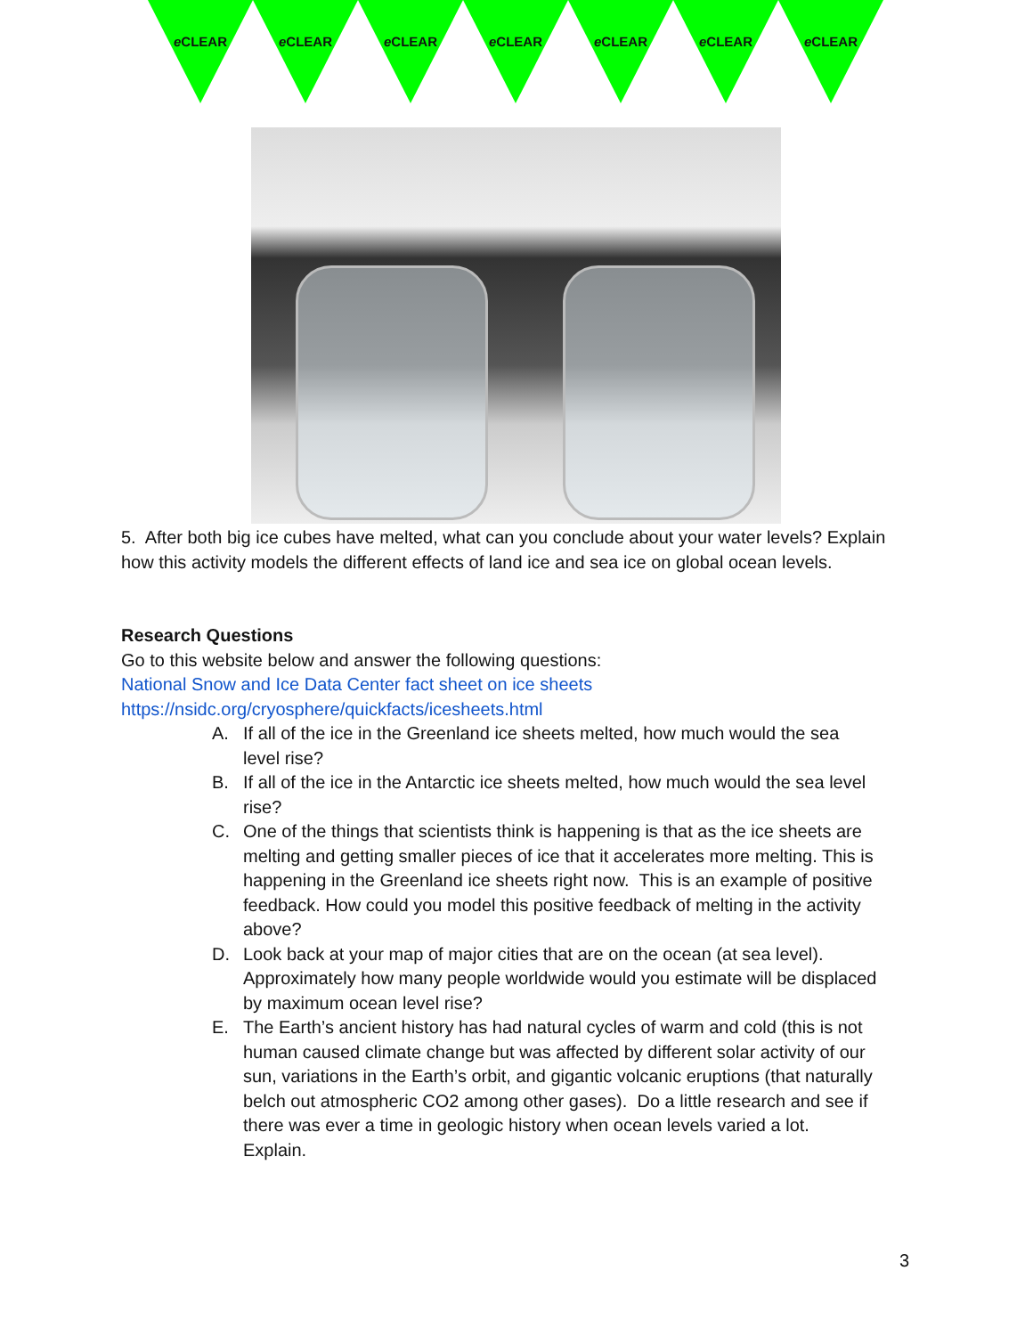e CLEAR e CLEAR e CLEAR e CLEAR e CLEAR e CLEAR e CLEAR
5. After both big ice cubes have melted, what can you conclude about your water levels? Explain how this activity models the different effects of land ice and sea ice on global ocean levels.
Research Questions
Go to this website below and answer the following questions:
National Snow and Ice Data Center fact sheet on ice sheets
https://nsidc.org/cryosphere/quickfacts/icesheets.html
A. If all of the ice in the Greenland ice sheets melted, how much would the sea level rise?
B. If all of the ice in the Antarctic ice sheets melted, how much would the sea level rise?
C. One of the things that scientists think is happening is that as the ice sheets are melting and getting smaller pieces of ice that it accelerates more melting. This is happening in the Greenland ice sheets right now. This is an example of positive feedback. How could you model this positive feedback of melting in the activity above?
D. Look back at your map of major cities that are on the ocean (at sea level). Approximately how many people worldwide would you estimate will be displaced by maximum ocean level rise?
E. The Earth’s ancient history has had natural cycles of warm and cold (this is not human caused climate change but was affected by different solar activity of our sun, variations in the Earth’s orbit, and gigantic volcanic eruptions (that naturally belch out atmospheric CO2 among other gases). Do a little research and see if there was ever a time in geologic history when ocean levels varied a lot. Explain.
3